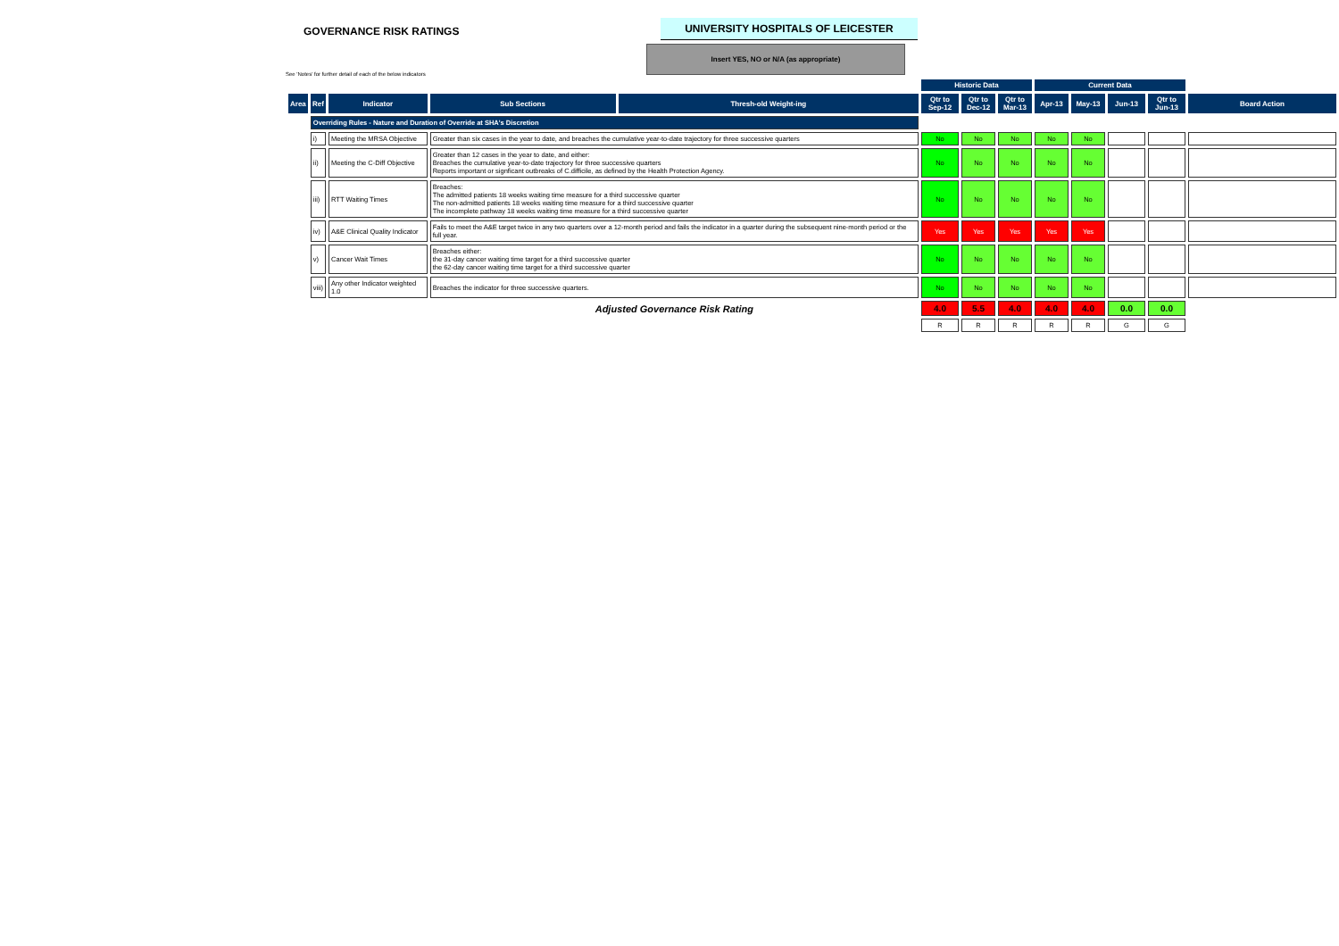GOVERNANCE RISK RATINGS
UNIVERSITY HOSPITALS OF LEICESTER
Insert YES, NO or N/A (as appropriate)
See 'Notes' for further detail of each of the below indicators
| | | | | | Historic Data | | | Current Data | | | | |
| --- | --- | --- | --- | --- | --- | --- | --- | --- | --- | --- | --- | --- |
| Area | Ref | Indicator | Sub Sections | Thresh-old Weight-ing | Qtr to Sep-12 | Qtr to Dec-12 | Qtr to Mar-13 | Apr-13 | May-13 | Jun-13 | Qtr to Jun-13 | Board Action |
| | Overriding Rules - Nature and Duration of Override at SHA's Discretion | | | | | | | | | | | |
| | i) | Meeting the MRSA Objective | Greater than six cases in the year to date, and breaches the cumulative year-to-date trajectory for three successive quarters | | No | No | No | No | No | | | |
| | ii) | Meeting the C-Diff Objective | Greater than 12 cases in the year to date, and either: Breaches the cumulative year-to-date trajectory for three successive quarters Reports important or signficant outbreaks of C.difficile, as defined by the Health Protection Agency. | | No | No | No | No | No | | | |
| | iii) | RTT Waiting Times | Breaches: The admitted patients 18 weeks waiting time measure for a third successive quarter The non-admitted patients 18 weeks waiting time measure for a third successive quarter The incomplete pathway 18 weeks waiting time measure for a third successive quarter | | No | No | No | No | No | | | |
| | iv) | A&E Clinical Quality Indicator | Fails to meet the A&E target twice in any two quarters over a 12-month period and fails the indicator in a quarter during the subsequent nine-month period or the full year. | | Yes | Yes | Yes | Yes | Yes | | | |
| | v) | Cancer Wait Times | Breaches either: the 31-day cancer waiting time target for a third successive quarter the 62-day cancer waiting time target for a third successive quarter | | No | No | No | No | No | | | |
| | viii) | Any other Indicator weighted 1.0 | Breaches the indicator for three successive quarters. | | No | No | No | No | No | | | |
| | | | Adjusted Governance Risk Rating | | 4.0 | 5.5 | 4.0 | 4.0 | 4.0 | 0.0 | 0.0 | |
| | | | | | R | R | R | R | R | G | G | |